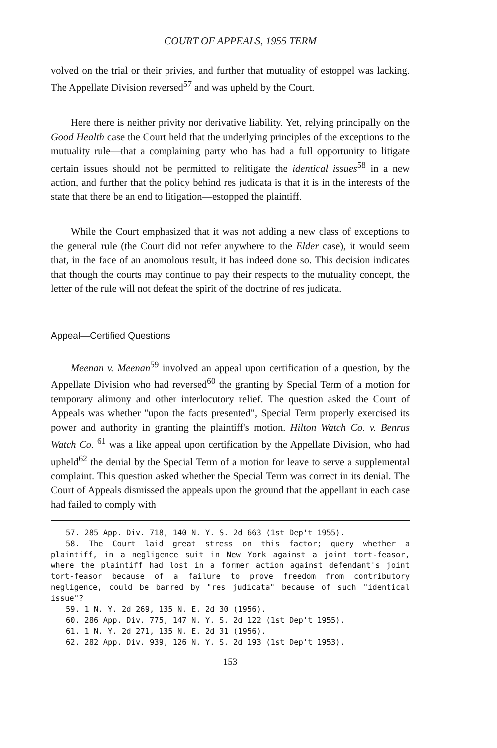COURT OF APPEALS, 1955 TERM
volved on the trial or their privies, and further that mutuality of estoppel was lacking. The Appellate Division reversed<sup>57</sup> and was upheld by the Court.
Here there is neither privity nor derivative liability. Yet, relying principally on the Good Health case the Court held that the underlying principles of the exceptions to the mutuality rule—that a complaining party who has had a full opportunity to litigate certain issues should not be permitted to relitigate the identical issues<sup>58</sup> in a new action, and further that the policy behind res judicata is that it is in the interests of the state that there be an end to litigation—estopped the plaintiff.
While the Court emphasized that it was not adding a new class of exceptions to the general rule (the Court did not refer anywhere to the Elder case), it would seem that, in the face of an anomolous result, it has indeed done so. This decision indicates that though the courts may continue to pay their respects to the mutuality concept, the letter of the rule will not defeat the spirit of the doctrine of res judicata.
Appeal—Certified Questions
Meenan v. Meenan<sup>59</sup> involved an appeal upon certification of a question, by the Appellate Division who had reversed<sup>60</sup> the granting by Special Term of a motion for temporary alimony and other interlocutory relief. The question asked the Court of Appeals was whether "upon the facts presented", Special Term properly exercised its power and authority in granting the plaintiff's motion. Hilton Watch Co. v. Benrus Watch Co. <sup>61</sup> was a like appeal upon certification by the Appellate Division, who had upheld<sup>62</sup> the denial by the Special Term of a motion for leave to serve a supplemental complaint. This question asked whether the Special Term was correct in its denial. The Court of Appeals dismissed the appeals upon the ground that the appellant in each case had failed to comply with
57. 285 App. Div. 718, 140 N. Y. S. 2d 663 (1st Dep't 1955).
58. The Court laid great stress on this factor; query whether a plaintiff, in a negligence suit in New York against a joint tort-feasor, where the plaintiff had lost in a former action against defendant's joint tort-feasor because of a failure to prove freedom from contributory negligence, could be barred by "res judicata" because of such "identical issue"?
59. 1 N. Y. 2d 269, 135 N. E. 2d 30 (1956).
60. 286 App. Div. 775, 147 N. Y. S. 2d 122 (1st Dep't 1955).
61. 1 N. Y. 2d 271, 135 N. E. 2d 31 (1956).
62. 282 App. Div. 939, 126 N. Y. S. 2d 193 (1st Dep't 1953).
153